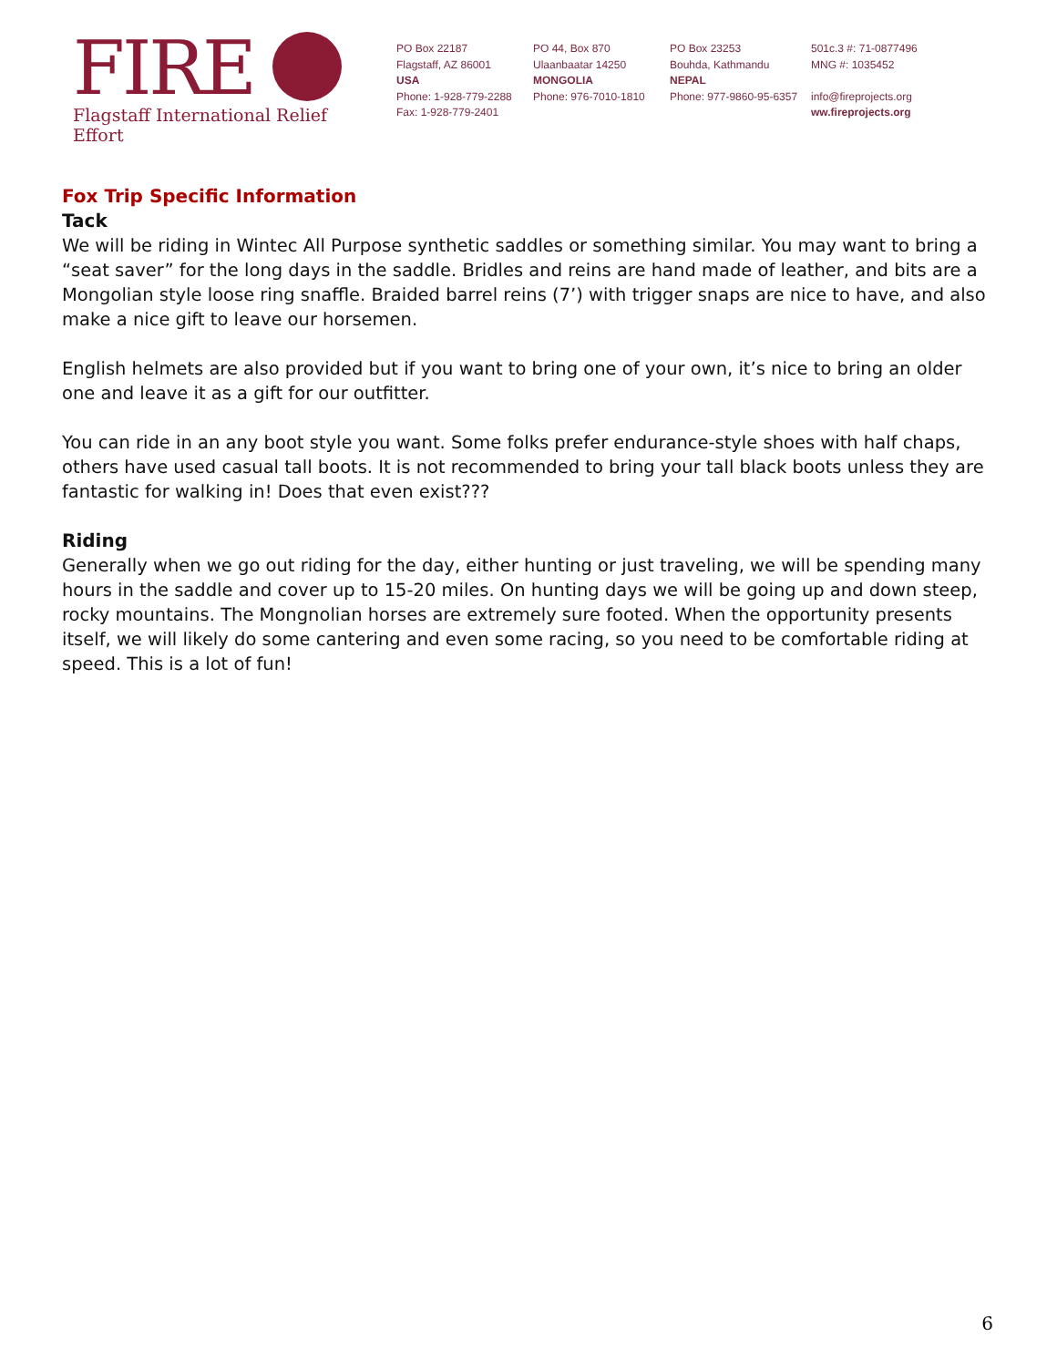FIRE
Flagstaff International Relief Effort
PO Box 22187
Flagstaff, AZ 86001
USA
Phone: 1-928-779-2288
Fax: 1-928-779-2401
PO 44, Box 870
Ulaanbaatar 14250
MONGOLIA
Phone: 976-7010-1810
PO Box 23253
Bouhda, Kathmandu
NEPAL
Phone: 977-9860-95-6357
501c.3 #: 71-0877496
MNG #: 1035452
info@fireprojects.org
ww.fireprojects.org
Fox Trip Specific Information
Tack
We will be riding in Wintec All Purpose synthetic saddles or something similar. You may want to bring a “seat saver” for the long days in the saddle. Bridles and reins are hand made of leather, and bits are a Mongolian style loose ring snaffle. Braided barrel reins (7’) with trigger snaps are nice to have, and also make a nice gift to leave our horsemen.
English helmets are also provided but if you want to bring one of your own, it’s nice to bring an older one and leave it as a gift for our outfitter.
You can ride in an any boot style you want. Some folks prefer endurance-style shoes with half chaps, others have used casual tall boots. It is not recommended to bring your tall black boots unless they are fantastic for walking in! Does that even exist???
Riding
Generally when we go out riding for the day, either hunting or just traveling, we will be spending many hours in the saddle and cover up to 15-20 miles. On hunting days we will be going up and down steep, rocky mountains. The Mongnolian horses are extremely sure footed. When the opportunity presents itself, we will likely do some cantering and even some racing, so you need to be comfortable riding at speed. This is a lot of fun!
6